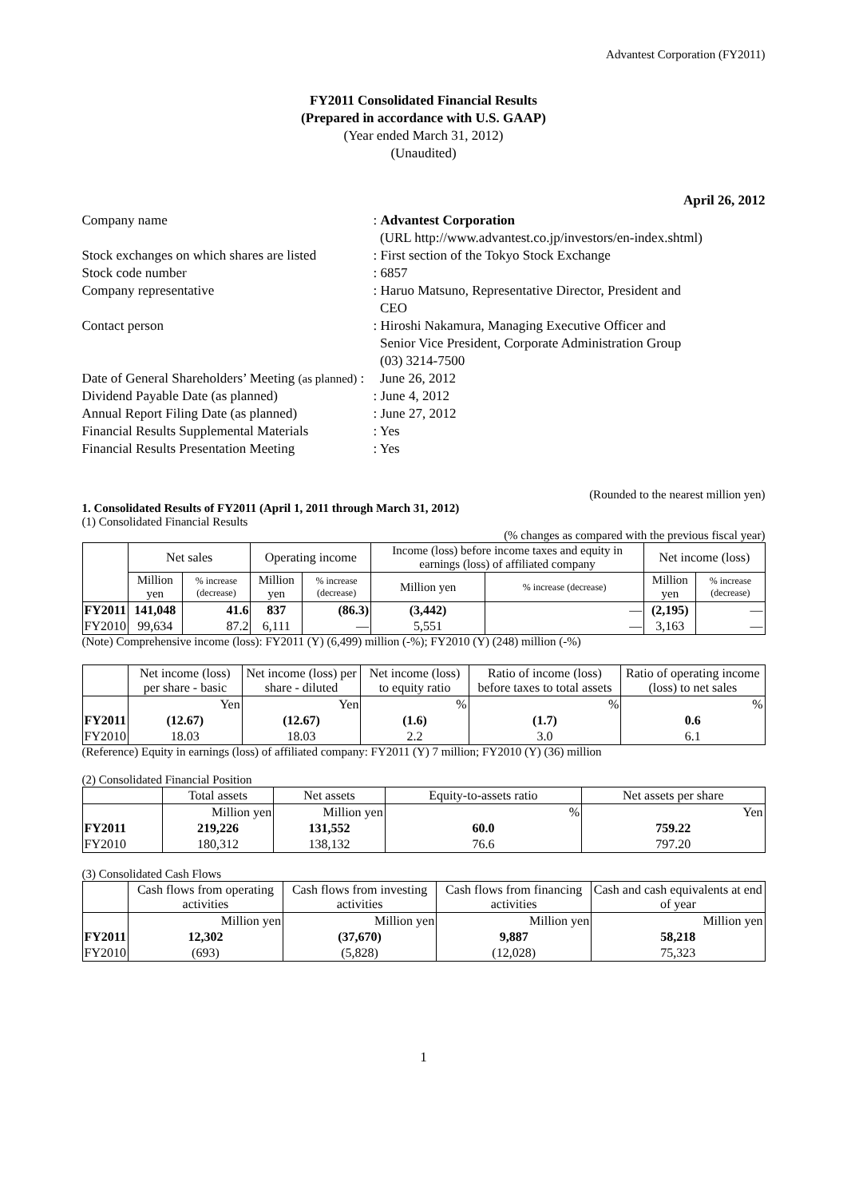Advantest Corporation (FY2011)
FY2011 Consolidated Financial Results
(Prepared in accordance with U.S. GAAP)
(Year ended March 31, 2012)
(Unaudited)
April 26, 2012
| Company name | : Advantest Corporation (URL http://www.advantest.co.jp/investors/en-index.shtml) |
| Stock exchanges on which shares are listed | : First section of the Tokyo Stock Exchange |
| Stock code number | : 6857 |
| Company representative | : Haruo Matsuno, Representative Director, President and CEO |
| Contact person | : Hiroshi Nakamura, Managing Executive Officer and Senior Vice President, Corporate Administration Group (03) 3214-7500 |
| Date of General Shareholders’ Meeting (as planned) : | June 26, 2012 |
| Dividend Payable Date (as planned) | : June 4, 2012 |
| Annual Report Filing Date (as planned) | : June 27, 2012 |
| Financial Results Supplemental Materials | : Yes |
| Financial Results Presentation Meeting | : Yes |
(Rounded to the nearest million yen)
1. Consolidated Results of FY2011 (April 1, 2011 through March 31, 2012)
(1) Consolidated Financial Results
(% changes as compared with the previous fiscal year)
| | Net sales | | Operating income | | Income (loss) before income taxes and equity in earnings (loss) of affiliated company | | Net income (loss) | |
| --- | --- | --- | --- | --- | --- | --- | --- | --- |
| | Million yen | % increase (decrease) | Million yen | % increase (decrease) | Million yen | % increase (decrease) | Million yen | % increase (decrease) |
| FY2011 | 141,048 | 41.6 | 837 | (86.3) | (3,442) | — | (2,195) | — |
| FY2010 | 99,634 | 87.2 | 6,111 | — | 5,551 | — | 3,163 | — |
(Note) Comprehensive income (loss): FY2011 (Y) (6,499) million (-%); FY2010 (Y) (248) million (-%)
| | Net income (loss) per share - basic | Net income (loss) per share - diluted | Net income (loss) to equity ratio | Ratio of income (loss) before taxes to total assets | Ratio of operating income (loss) to net sales |
| --- | --- | --- | --- | --- | --- |
| | Yen | Yen | % | % | % |
| FY2011 | (12.67) | (12.67) | (1.6) | (1.7) | 0.6 |
| FY2010 | 18.03 | 18.03 | 2.2 | 3.0 | 6.1 |
(Reference) Equity in earnings (loss) of affiliated company: FY2011 (Y) 7 million; FY2010 (Y) (36) million
(2) Consolidated Financial Position
| | Total assets | Net assets | Equity-to-assets ratio | Net assets per share |
| --- | --- | --- | --- | --- |
| | Million yen | Million yen | % | Yen |
| FY2011 | 219,226 | 131,552 | 60.0 | 759.22 |
| FY2010 | 180,312 | 138,132 | 76.6 | 797.20 |
(3) Consolidated Cash Flows
| | Cash flows from operating activities | Cash flows from investing activities | Cash flows from financing activities | Cash and cash equivalents at end of year |
| --- | --- | --- | --- | --- |
| | Million yen | Million yen | Million yen | Million yen |
| FY2011 | 12,302 | (37,670) | 9,887 | 58,218 |
| FY2010 | (693) | (5,828) | (12,028) | 75,323 |
1